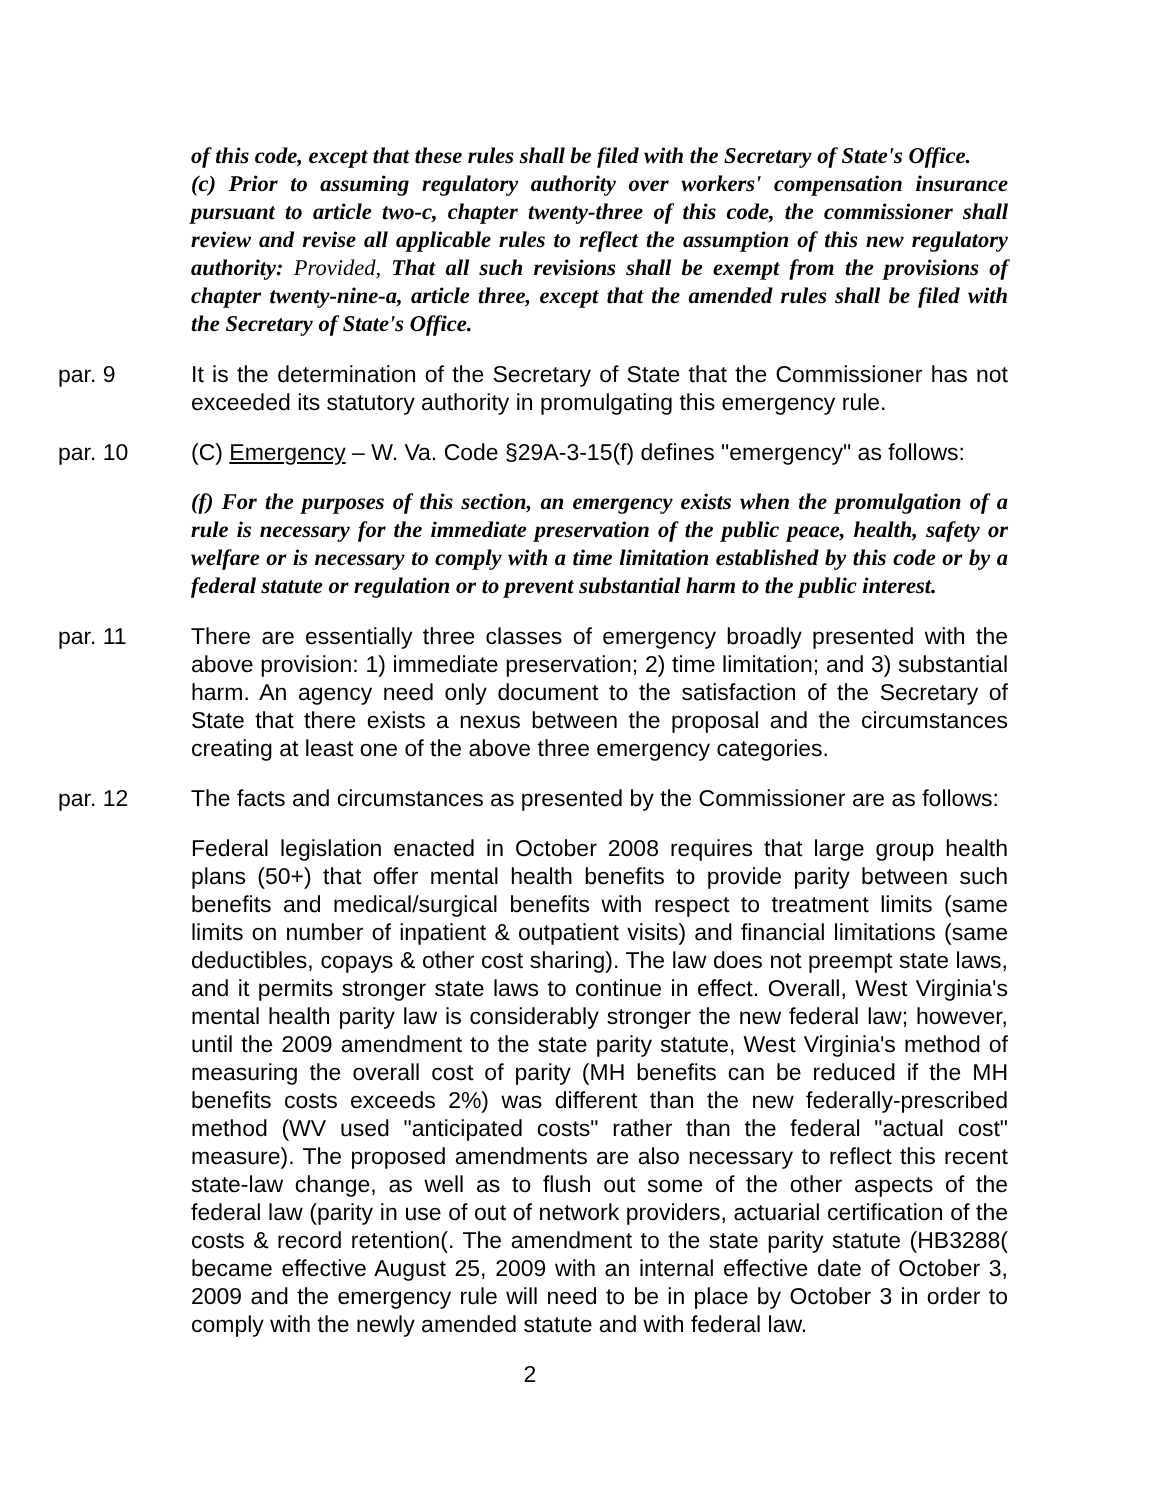of this code, except that these rules shall be filed with the Secretary of State's Office.
(c) Prior to assuming regulatory authority over workers' compensation insurance pursuant to article two-c, chapter twenty-three of this code, the commissioner shall review and revise all applicable rules to reflect the assumption of this new regulatory authority: Provided, That all such revisions shall be exempt from the provisions of chapter twenty-nine-a, article three, except that the amended rules shall be filed with the Secretary of State's Office.
par. 9 It is the determination of the Secretary of State that the Commissioner has not exceeded its statutory authority in promulgating this emergency rule.
par. 10 (C) Emergency – W. Va. Code §29A-3-15(f) defines "emergency" as follows:
(f) For the purposes of this section, an emergency exists when the promulgation of a rule is necessary for the immediate preservation of the public peace, health, safety or welfare or is necessary to comply with a time limitation established by this code or by a federal statute or regulation or to prevent substantial harm to the public interest.
par. 11 There are essentially three classes of emergency broadly presented with the above provision: 1) immediate preservation; 2) time limitation; and 3) substantial harm. An agency need only document to the satisfaction of the Secretary of State that there exists a nexus between the proposal and the circumstances creating at least one of the above three emergency categories.
par. 12 The facts and circumstances as presented by the Commissioner are as follows:
Federal legislation enacted in October 2008 requires that large group health plans (50+) that offer mental health benefits to provide parity between such benefits and medical/surgical benefits with respect to treatment limits (same limits on number of inpatient & outpatient visits) and financial limitations (same deductibles, copays & other cost sharing). The law does not preempt state laws, and it permits stronger state laws to continue in effect. Overall, West Virginia's mental health parity law is considerably stronger the new federal law; however, until the 2009 amendment to the state parity statute, West Virginia's method of measuring the overall cost of parity (MH benefits can be reduced if the MH benefits costs exceeds 2%) was different than the new federally-prescribed method (WV used "anticipated costs" rather than the federal "actual cost" measure). The proposed amendments are also necessary to reflect this recent state-law change, as well as to flush out some of the other aspects of the federal law (parity in use of out of network providers, actuarial certification of the costs & record retention(. The amendment to the state parity statute (HB3288( became effective August 25, 2009 with an internal effective date of October 3, 2009 and the emergency rule will need to be in place by October 3 in order to comply with the newly amended statute and with federal law.
2